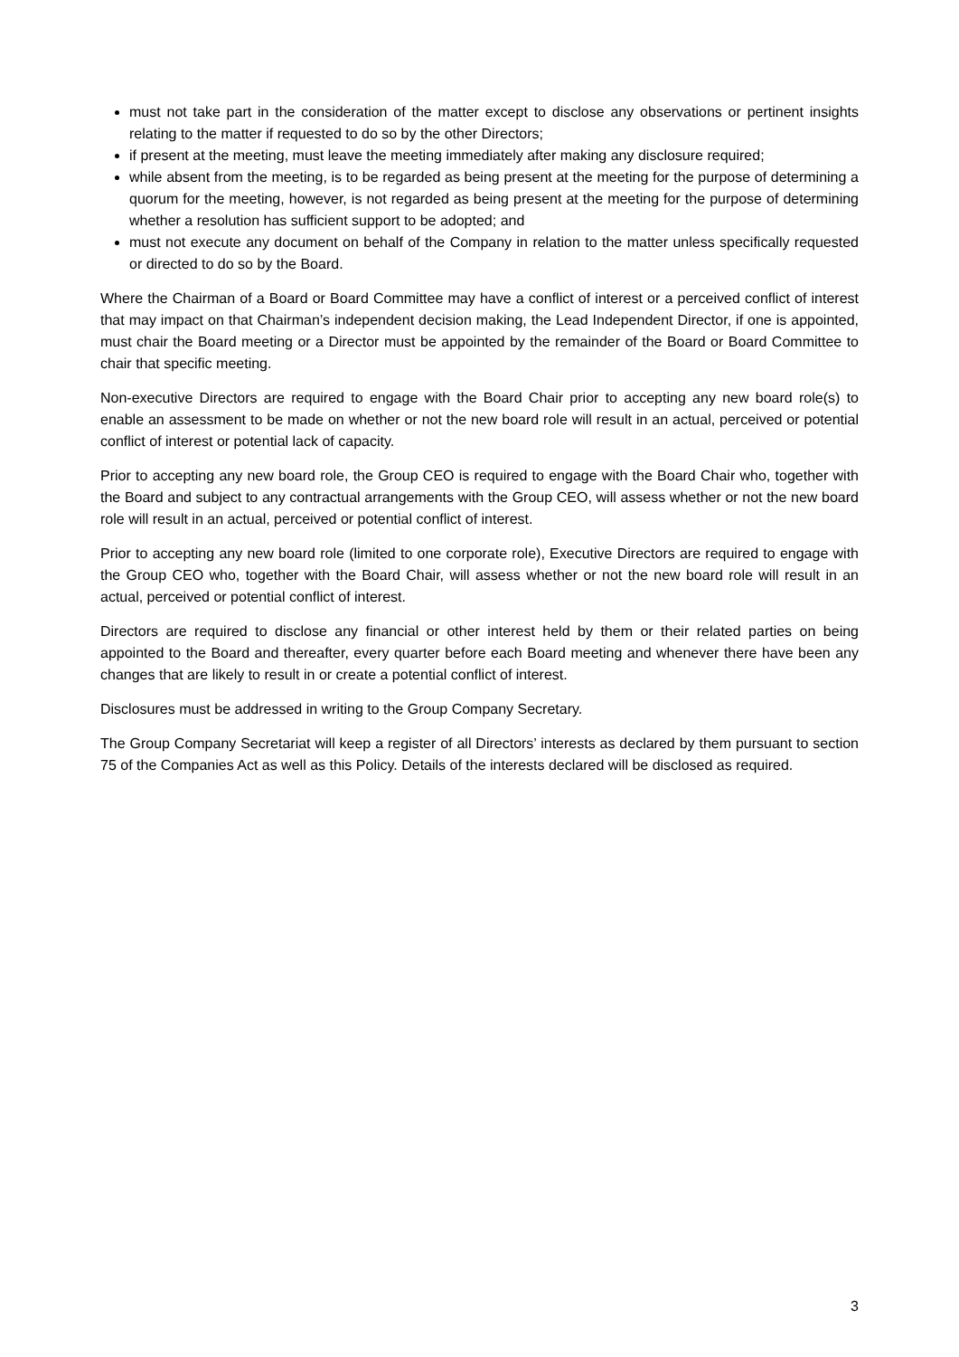must not take part in the consideration of the matter except to disclose any observations or pertinent insights relating to the matter if requested to do so by the other Directors;
if present at the meeting, must leave the meeting immediately after making any disclosure required;
while absent from the meeting, is to be regarded as being present at the meeting for the purpose of determining a quorum for the meeting, however, is not regarded as being present at the meeting for the purpose of determining whether a resolution has sufficient support to be adopted; and
must not execute any document on behalf of the Company in relation to the matter unless specifically requested or directed to do so by the Board.
Where the Chairman of a Board or Board Committee may have a conflict of interest or a perceived conflict of interest that may impact on that Chairman’s independent decision making, the Lead Independent Director, if one is appointed, must chair the Board meeting or a Director must be appointed by the remainder of the Board or Board Committee to chair that specific meeting.
Non-executive Directors are required to engage with the Board Chair prior to accepting any new board role(s) to enable an assessment to be made on whether or not the new board role will result in an actual, perceived or potential conflict of interest or potential lack of capacity.
Prior to accepting any new board role, the Group CEO is required to engage with the Board Chair who, together with the Board and subject to any contractual arrangements with the Group CEO, will assess whether or not the new board role will result in an actual, perceived or potential conflict of interest.
Prior to accepting any new board role (limited to one corporate role), Executive Directors are required to engage with the Group CEO who, together with the Board Chair, will assess whether or not the new board role will result in an actual, perceived or potential conflict of interest.
Directors are required to disclose any financial or other interest held by them or their related parties on being appointed to the Board and thereafter, every quarter before each Board meeting and whenever there have been any changes that are likely to result in or create a potential conflict of interest.
Disclosures must be addressed in writing to the Group Company Secretary.
The Group Company Secretariat will keep a register of all Directors’ interests as declared by them pursuant to section 75 of the Companies Act as well as this Policy. Details of the interests declared will be disclosed as required.
3